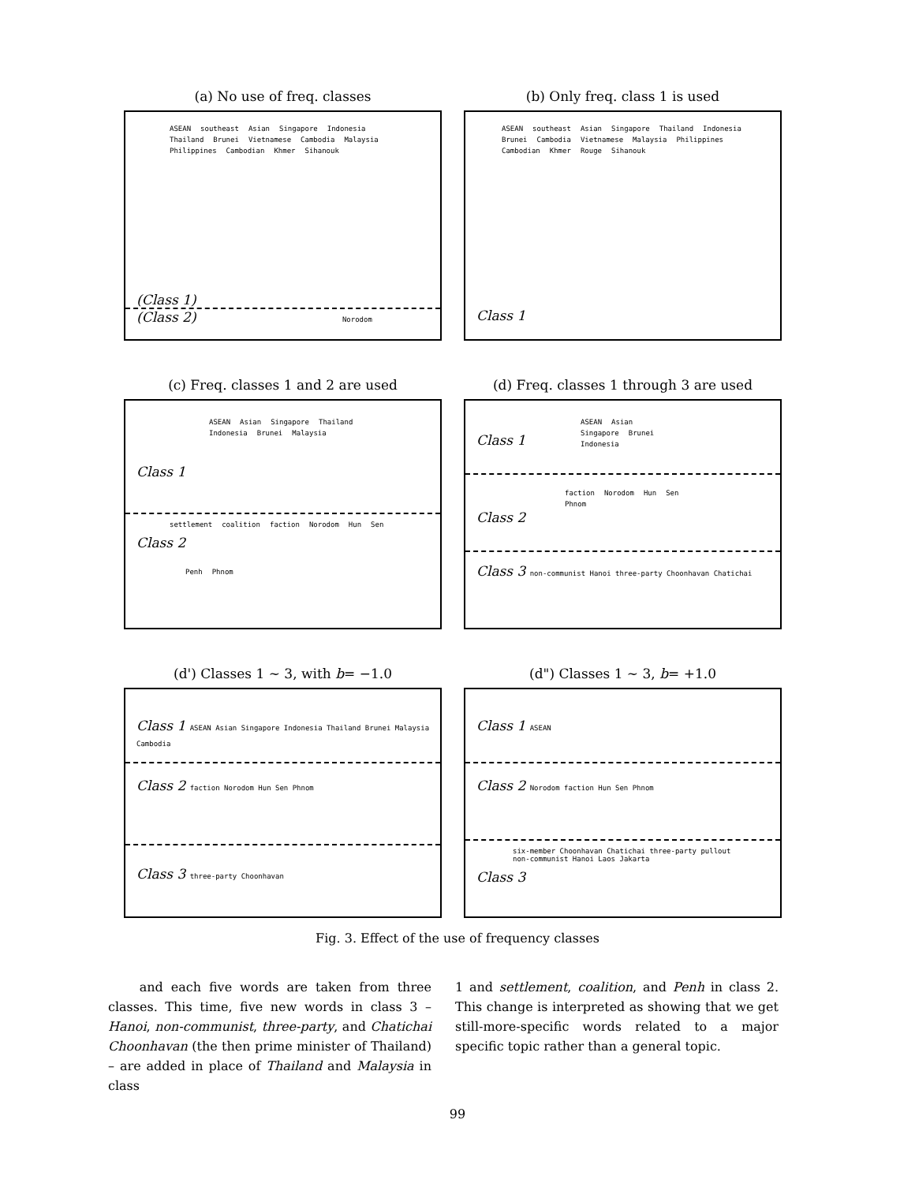(a) No use of freq. classes
ASEAN southeast Asian Singapore Indonesia Thailand Brunei Vietnamese Cambodia Malaysia Philippines Cambodian Khmer Sihanouk
(Class 1)
(Class 2) Norodom
(b) Only freq. class 1 is used
ASEAN southeast Asian Singapore Thailand Indonesia Brunei Cambodia Vietnamese Malaysia Philippines Cambodian Khmer Rouge Sihanouk
Class 1
(c) Freq. classes 1 and 2 are used
ASEAN Asian Singapore Thailand Indonesia Brunei Malaysia
Class 1
settlement coalition faction Norodom Hun Sen
Class 2
Penh Phnom
(d) Freq. classes 1 through 3 are used
ASEAN Asian Singapore Brunei Indonesia
Class 1
faction Norodom Hun Sen Phnom
Class 2
Class 3 non-communist Hanoi three-party Choonhavan Chatichai
(d') Classes 1 ∼ 3, with b= −1.0
Class 1 ASEAN Asian Singapore Indonesia Thailand Brunei Malaysia Cambodia
Class 2 faction Norodom Hun Sen Phnom
Class 3 three-party Choonhavan
(d") Classes 1 ∼ 3, b= +1.0
Class 1 ASEAN
Class 2 Norodom faction Hun Sen Phnom
six-member Choonhavan Chatichai three-party pullout non-communist Hanoi Laos Jakarta
Class 3
Fig. 3. Effect of the use of frequency classes
and each five words are taken from three classes. This time, five new words in class 3 – Hanoi, non-communist, three-party, and Chatichai Choonhavan (the then prime minister of Thailand) – are added in place of Thailand and Malaysia in class
1 and settlement, coalition, and Penh in class 2. This change is interpreted as showing that we get still-more-specific words related to a major specific topic rather than a general topic.
99